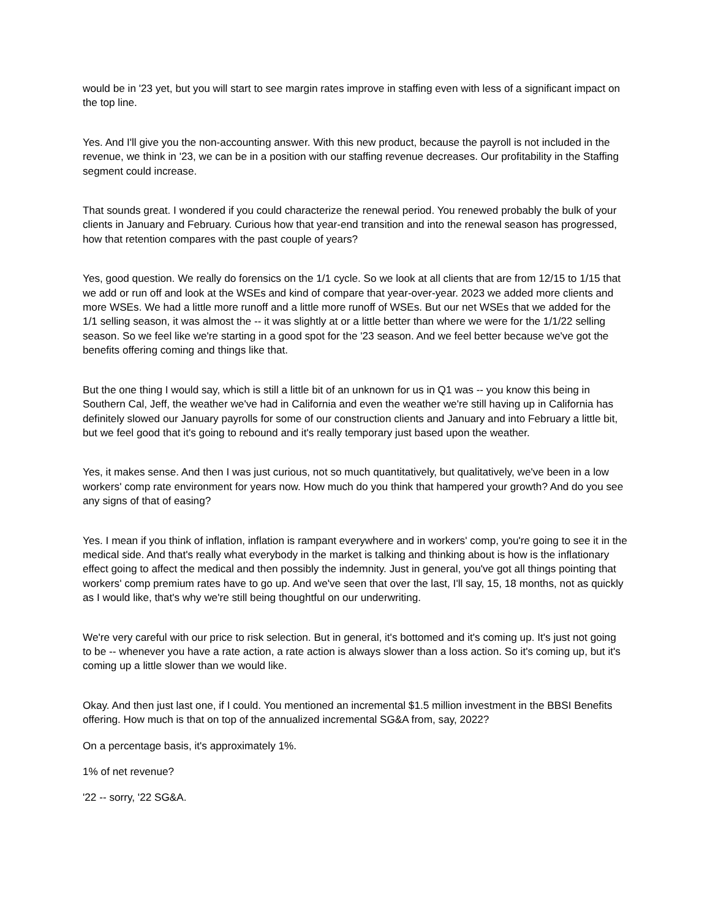would be in '23 yet, but you will start to see margin rates improve in staffing even with less of a significant impact on the top line.
Yes. And I'll give you the non-accounting answer. With this new product, because the payroll is not included in the revenue, we think in '23, we can be in a position with our staffing revenue decreases. Our profitability in the Staffing segment could increase.
That sounds great. I wondered if you could characterize the renewal period. You renewed probably the bulk of your clients in January and February. Curious how that year-end transition and into the renewal season has progressed, how that retention compares with the past couple of years?
Yes, good question. We really do forensics on the 1/1 cycle. So we look at all clients that are from 12/15 to 1/15 that we add or run off and look at the WSEs and kind of compare that year-over-year. 2023 we added more clients and more WSEs. We had a little more runoff and a little more runoff of WSEs. But our net WSEs that we added for the 1/1 selling season, it was almost the -- it was slightly at or a little better than where we were for the 1/1/22 selling season. So we feel like we're starting in a good spot for the '23 season. And we feel better because we've got the benefits offering coming and things like that.
But the one thing I would say, which is still a little bit of an unknown for us in Q1 was -- you know this being in Southern Cal, Jeff, the weather we've had in California and even the weather we're still having up in California has definitely slowed our January payrolls for some of our construction clients and January and into February a little bit, but we feel good that it's going to rebound and it's really temporary just based upon the weather.
Yes, it makes sense. And then I was just curious, not so much quantitatively, but qualitatively, we've been in a low workers' comp rate environment for years now. How much do you think that hampered your growth? And do you see any signs of that of easing?
Yes. I mean if you think of inflation, inflation is rampant everywhere and in workers' comp, you're going to see it in the medical side. And that's really what everybody in the market is talking and thinking about is how is the inflationary effect going to affect the medical and then possibly the indemnity. Just in general, you've got all things pointing that workers' comp premium rates have to go up. And we've seen that over the last, I'll say, 15, 18 months, not as quickly as I would like, that's why we're still being thoughtful on our underwriting.
We're very careful with our price to risk selection. But in general, it's bottomed and it's coming up. It's just not going to be -- whenever you have a rate action, a rate action is always slower than a loss action. So it's coming up, but it's coming up a little slower than we would like.
Okay. And then just last one, if I could. You mentioned an incremental $1.5 million investment in the BBSI Benefits offering. How much is that on top of the annualized incremental SG&A from, say, 2022?
On a percentage basis, it's approximately 1%.
1% of net revenue?
'22 -- sorry, '22 SG&A.